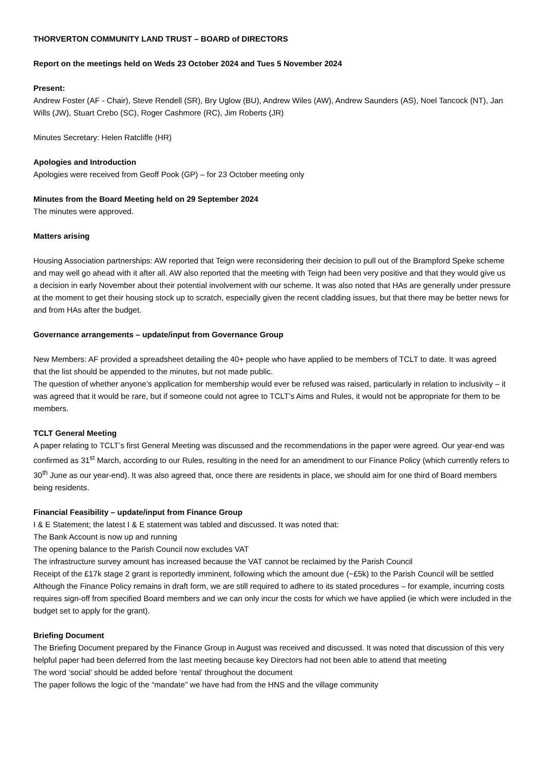THORVERTON COMMUNITY LAND TRUST – BOARD of DIRECTORS
Report on the meetings held on Weds 23 October 2024 and Tues 5 November 2024
Present:
Andrew Foster (AF - Chair), Steve Rendell (SR), Bry Uglow (BU), Andrew Wiles (AW), Andrew Saunders (AS), Noel Tancock (NT), Jan Wills (JW), Stuart Crebo (SC), Roger Cashmore (RC), Jim Roberts (JR)
Minutes Secretary: Helen Ratcliffe (HR)
Apologies and Introduction
Apologies were received from Geoff Pook (GP) – for 23 October meeting only
Minutes from the Board Meeting held on 29 September 2024
The minutes were approved.
Matters arising
Housing Association partnerships: AW reported that Teign were reconsidering their decision to pull out of the Brampford Speke scheme and may well go ahead with it after all. AW also reported that the meeting with Teign had been very positive and that they would give us a decision in early November about their potential involvement with our scheme. It was also noted that HAs are generally under pressure at the moment to get their housing stock up to scratch, especially given the recent cladding issues, but that there may be better news for and from HAs after the budget.
Governance arrangements – update/input from Governance Group
New Members: AF provided a spreadsheet detailing the 40+ people who have applied to be members of TCLT to date. It was agreed that the list should be appended to the minutes, but not made public.
The question of whether anyone’s application for membership would ever be refused was raised, particularly in relation to inclusivity – it was agreed that it would be rare, but if someone could not agree to TCLT’s Aims and Rules, it would not be appropriate for them to be members.
TCLT General Meeting
A paper relating to TCLT’s first General Meeting was discussed and the recommendations in the paper were agreed. Our year-end was confirmed as 31<sup>st</sup> March, according to our Rules, resulting in the need for an amendment to our Finance Policy (which currently refers to 30<sup>th</sup> June as our year-end). It was also agreed that, once there are residents in place, we should aim for one third of Board members being residents.
Financial Feasibility – update/input from Finance Group
I & E Statement; the latest I & E statement was tabled and discussed. It was noted that:
The Bank Account is now up and running
The opening balance to the Parish Council now excludes VAT
The infrastructure survey amount has increased because the VAT cannot be reclaimed by the Parish Council
Receipt of the £17k stage 2 grant is reportedly imminent, following which the amount due (~£5k) to the Parish Council will be settled
Although the Finance Policy remains in draft form, we are still required to adhere to its stated procedures – for example, incurring costs requires sign-off from specified Board members and we can only incur the costs for which we have applied (ie which were included in the budget set to apply for the grant).
Briefing Document
The Briefing Document prepared by the Finance Group in August was received and discussed. It was noted that discussion of this very helpful paper had been deferred from the last meeting because key Directors had not been able to attend that meeting
The word ‘social’ should be added before ‘rental’ throughout the document
The paper follows the logic of the “mandate” we have had from the HNS and the village community